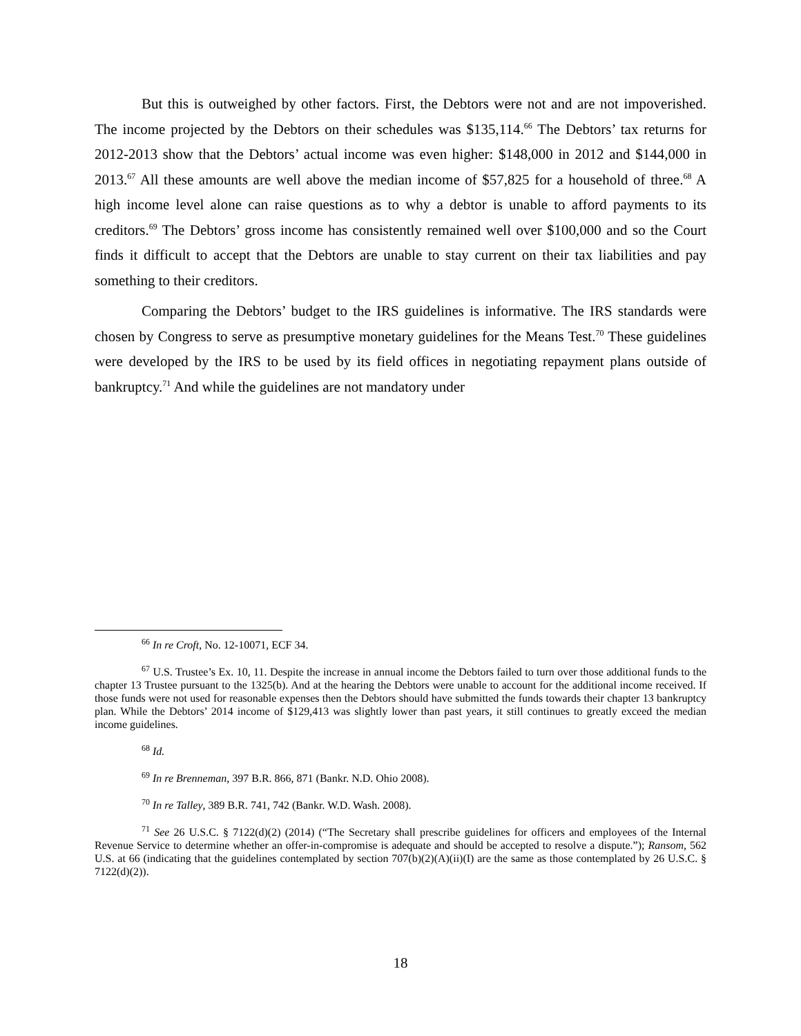But this is outweighed by other factors. First, the Debtors were not and are not impoverished. The income projected by the Debtors on their schedules was $135,114.<sup>66</sup> The Debtors’ tax returns for 2012-2013 show that the Debtors’ actual income was even higher: $148,000 in 2012 and $144,000 in 2013.<sup>67</sup> All these amounts are well above the median income of $57,825 for a household of three.<sup>68</sup> A high income level alone can raise questions as to why a debtor is unable to afford payments to its creditors.<sup>69</sup> The Debtors’ gross income has consistently remained well over $100,000 and so the Court finds it difficult to accept that the Debtors are unable to stay current on their tax liabilities and pay something to their creditors.
Comparing the Debtors’ budget to the IRS guidelines is informative. The IRS standards were chosen by Congress to serve as presumptive monetary guidelines for the Means Test.<sup>70</sup> These guidelines were developed by the IRS to be used by its field offices in negotiating repayment plans outside of bankruptcy.<sup>71</sup> And while the guidelines are not mandatory under
<sup>66</sup> In re Croft, No. 12-10071, ECF 34.
<sup>67</sup> U.S. Trustee’s Ex. 10, 11. Despite the increase in annual income the Debtors failed to turn over those additional funds to the chapter 13 Trustee pursuant to the 1325(b). And at the hearing the Debtors were unable to account for the additional income received. If those funds were not used for reasonable expenses then the Debtors should have submitted the funds towards their chapter 13 bankruptcy plan. While the Debtors’ 2014 income of $129,413 was slightly lower than past years, it still continues to greatly exceed the median income guidelines.
<sup>68</sup> Id.
<sup>69</sup> In re Brenneman, 397 B.R. 866, 871 (Bankr. N.D. Ohio 2008).
<sup>70</sup> In re Talley, 389 B.R. 741, 742 (Bankr. W.D. Wash. 2008).
<sup>71</sup> See 26 U.S.C. § 7122(d)(2) (2014) (“The Secretary shall prescribe guidelines for officers and employees of the Internal Revenue Service to determine whether an offer-in-compromise is adequate and should be accepted to resolve a dispute.”); Ransom, 562 U.S. at 66 (indicating that the guidelines contemplated by section 707(b)(2)(A)(ii)(I) are the same as those contemplated by 26 U.S.C. § 7122(d)(2)).
18